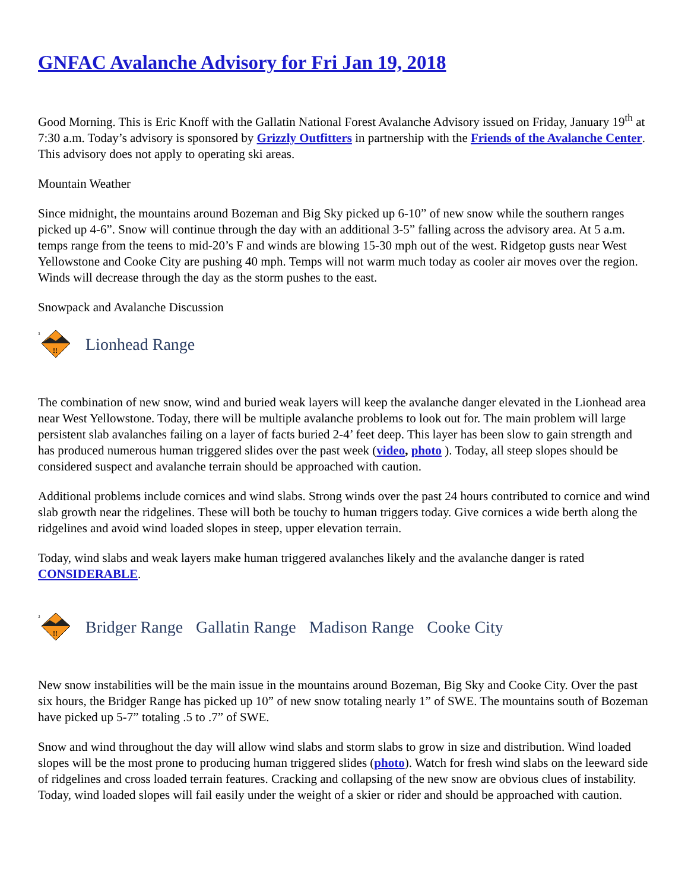GNFAC Avalanche Advisory for Fri Jan 19, 2018
Good Morning. This is Eric Knoff with the Gallatin National Forest Avalanche Advisory issued on Friday, January 19<sup>th</sup> at 7:30 a.m. Today’s advisory is sponsored by Grizzly Outfitters in partnership with the Friends of the Avalanche Center. This advisory does not apply to operating ski areas.
Mountain Weather
Since midnight, the mountains around Bozeman and Big Sky picked up 6-10” of new snow while the southern ranges picked up 4-6”. Snow will continue through the day with an additional 3-5” falling across the advisory area. At 5 a.m. temps range from the teens to mid-20’s F and winds are blowing 15-30 mph out of the west. Ridgetop gusts near West Yellowstone and Cooke City are pushing 40 mph. Temps will not warm much today as cooler air moves over the region. Winds will decrease through the day as the storm pushes to the east.
Snowpack and Avalanche Discussion
3
!!
Lionhead Range
The combination of new snow, wind and buried weak layers will keep the avalanche danger elevated in the Lionhead area near West Yellowstone. Today, there will be multiple avalanche problems to look out for. The main problem will large persistent slab avalanches failing on a layer of facts buried 2-4’ feet deep. This layer has been slow to gain strength and has produced numerous human triggered slides over the past week (video, photo ). Today, all steep slopes should be considered suspect and avalanche terrain should be approached with caution.
Additional problems include cornices and wind slabs. Strong winds over the past 24 hours contributed to cornice and wind slab growth near the ridgelines. These will both be touchy to human triggers today. Give cornices a wide berth along the ridgelines and avoid wind loaded slopes in steep, upper elevation terrain.
Today, wind slabs and weak layers make human triggered avalanches likely and the avalanche danger is rated CONSIDERABLE.
3
!!
Bridger Range Gallatin Range Madison Range Cooke City
New snow instabilities will be the main issue in the mountains around Bozeman, Big Sky and Cooke City. Over the past six hours, the Bridger Range has picked up 10” of new snow totaling nearly 1” of SWE. The mountains south of Bozeman have picked up 5-7” totaling .5 to .7” of SWE.
Snow and wind throughout the day will allow wind slabs and storm slabs to grow in size and distribution. Wind loaded slopes will be the most prone to producing human triggered slides (photo). Watch for fresh wind slabs on the leeward side of ridgelines and cross loaded terrain features. Cracking and collapsing of the new snow are obvious clues of instability. Today, wind loaded slopes will fail easily under the weight of a skier or rider and should be approached with caution.